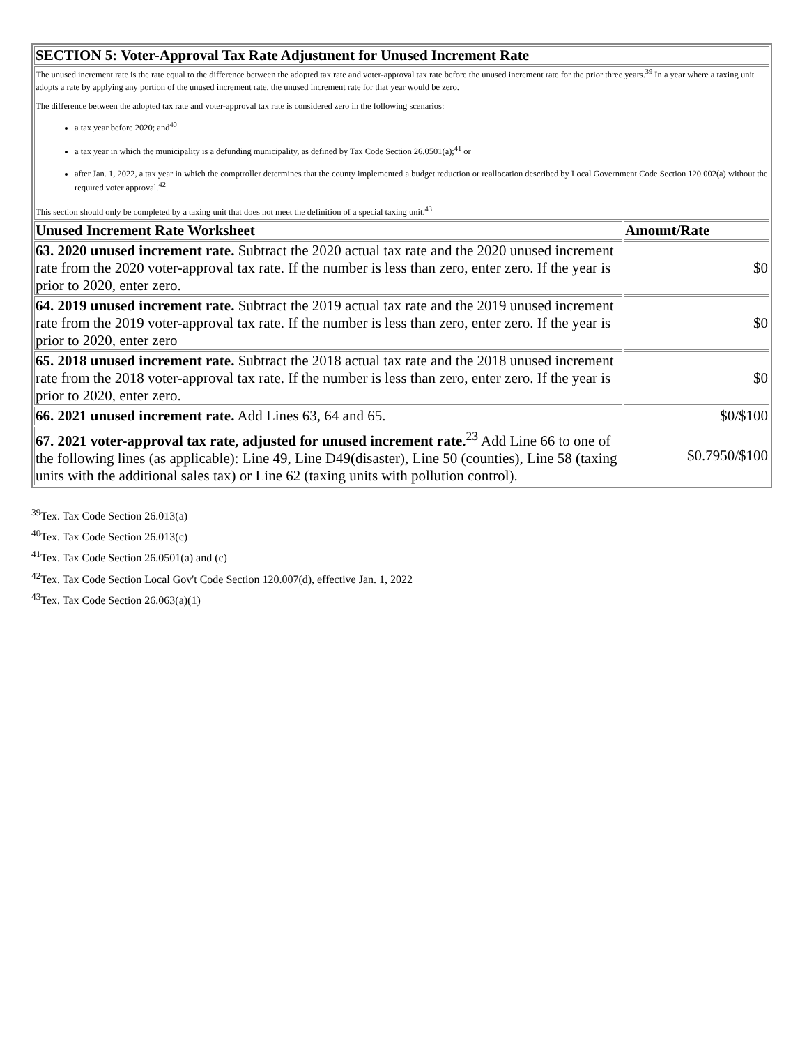| SECTION 5: Voter-Approval Tax Rate Adjustment for Unused Increment Rate | |
| --- | --- |
| The unused increment rate is the rate equal to the difference between the adopted tax rate and voter-approval tax rate before the unused increment rate for the prior three years.<sup>39</sup> In a year where a taxing unit adopts a rate by applying any portion of the unused increment rate, the unused increment rate for that year would be zero. The difference between the adopted tax rate and voter-approval tax rate is considered zero in the following scenarios: a tax year before 2020; and<sup>40</sup> a tax year in which the municipality is a defunding municipality, as defined by Tax Code Section 26.0501(a);<sup>41</sup> or after Jan. 1, 2022, a tax year in which the comptroller determines that the county implemented a budget reduction or reallocation described by Local Government Code Section 120.002(a) without the required voter approval.<sup>42</sup> This section should only be completed by a taxing unit that does not meet the definition of a special taxing unit.<sup>43</sup> | |
| Unused Increment Rate Worksheet | Amount/Rate |
| 63. 2020 unused increment rate. Subtract the 2020 actual tax rate and the 2020 unused increment rate from the 2020 voter-approval tax rate. If the number is less than zero, enter zero. If the year is prior to 2020, enter zero. | $0 |
| 64. 2019 unused increment rate. Subtract the 2019 actual tax rate and the 2019 unused increment rate from the 2019 voter-approval tax rate. If the number is less than zero, enter zero. If the year is prior to 2020, enter zero | $0 |
| 65. 2018 unused increment rate. Subtract the 2018 actual tax rate and the 2018 unused increment rate from the 2018 voter-approval tax rate. If the number is less than zero, enter zero. If the year is prior to 2020, enter zero. | $0 |
| 66. 2021 unused increment rate. Add Lines 63, 64 and 65. | $0/$100 |
| 67. 2021 voter-approval tax rate, adjusted for unused increment rate.<sup>23</sup> Add Line 66 to one of the following lines (as applicable): Line 49, Line D49(disaster), Line 50 (counties), Line 58 (taxing units with the additional sales tax) or Line 62 (taxing units with pollution control). | $0.7950/$100 |
<sup>39</sup> Tex. Tax Code Section 26.013(a)
<sup>40</sup> Tex. Tax Code Section 26.013(c)
<sup>41</sup> Tex. Tax Code Section 26.0501(a) and (c)
<sup>42</sup> Tex. Tax Code Section Local Gov't Code Section 120.007(d), effective Jan. 1, 2022
<sup>43</sup> Tex. Tax Code Section 26.063(a)(1)